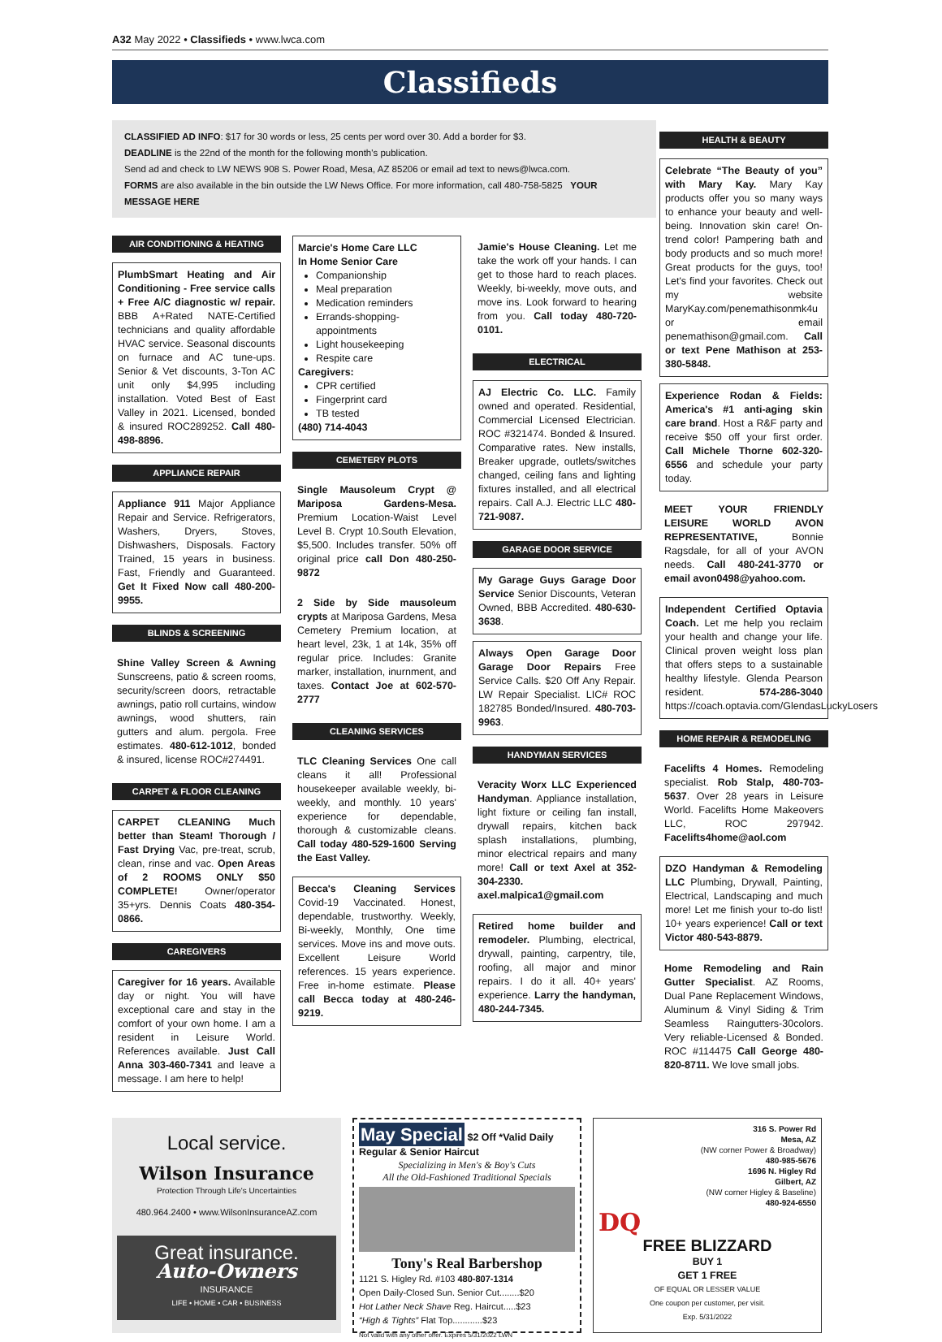A32 May 2022 • Classifieds • www.lwca.com
Classifieds
CLASSIFIED AD INFO: $17 for 30 words or less, 25 cents per word over 30. Add a border for $3.
DEADLINE is the 22nd of the month for the following month's publication.
Send ad and check to LW NEWS 908 S. Power Road, Mesa, AZ 85206 or email ad text to news@lwca.com.
FORMS are also available in the bin outside the LW News Office. For more information, call 480-758-5825 YOUR MESSAGE HERE
HEALTH & BEAUTY
Celebrate “The Beauty of you” with Mary Kay. Mary Kay products offer you so many ways to enhance your beauty and well-being. Innovation skin care! On-trend color! Pampering bath and body products and so much more! Great products for the guys, too! Let's find your favorites. Check out my website MaryKay.com/penemathisonmk4u or email penemathison@gmail.com. Call or text Pene Mathison at 253-380-5848.
Experience Rodan & Fields: America's #1 anti-aging skin care brand. Host a R&F party and receive $50 off your first order. Call Michele Thorne 602-320-6556 and schedule your party today.
MEET YOUR FRIENDLY LEISURE WORLD AVON REPRESENTATIVE, Bonnie Ragsdale, for all of your AVON needs. Call 480-241-3770 or email avon0498@yahoo.com.
Independent Certified Optavia Coach. Let me help you reclaim your health and change your life. Clinical proven weight loss plan that offers steps to a sustainable healthy lifestyle. Glenda Pearson resident. 574-286-3040 https://coach.optavia.com/GlendasLuckyLosers
HOME REPAIR & REMODELING
Facelifts 4 Homes. Remodeling specialist. Rob Stalp, 480-703-5637. Over 28 years in Leisure World. Facelifts Home Makeovers LLC, ROC 297942. Facelifts4home@aol.com
DZO Handyman & Remodeling LLC Plumbing, Drywall, Painting, Electrical, Landscaping and much more! Let me finish your to-do list! 10+ years experience! Call or text Victor 480-543-8879.
Home Remodeling and Rain Gutter Specialist. AZ Rooms, Dual Pane Replacement Windows, Aluminum & Vinyl Siding & Trim Seamless Raingutters-30colors. Very reliable-Licensed & Bonded. ROC #114475 Call George 480-820-8711. We love small jobs.
AIR CONDITIONING & HEATING
PlumbSmart Heating and Air Conditioning - Free service calls + Free A/C diagnostic w/ repair. BBB A+Rated NATE-Certified technicians and quality affordable HVAC service. Seasonal discounts on furnace and AC tune-ups. Senior & Vet discounts, 3-Ton AC unit only $4,995 including installation. Voted Best of East Valley in 2021. Licensed, bonded & insured ROC289252. Call 480-498-8896.
APPLIANCE REPAIR
Appliance 911 Major Appliance Repair and Service. Refrigerators, Washers, Dryers, Stoves, Dishwashers, Disposals. Factory Trained, 15 years in business. Fast, Friendly and Guaranteed. Get It Fixed Now call 480-200-9955.
BLINDS & SCREENING
Shine Valley Screen & Awning Sunscreens, patio & screen rooms, security/screen doors, retractable awnings, patio roll curtains, window awnings, wood shutters, rain gutters and alum. pergola. Free estimates. 480-612-1012, bonded & insured, license ROC#274491.
CARPET & FLOOR CLEANING
CARPET CLEANING Much better than Steam! Thorough / Fast Drying Vac, pre-treat, scrub, clean, rinse and vac. Open Areas of 2 ROOMS ONLY $50 COMPLETE! Owner/operator 35+yrs. Dennis Coats 480-354-0866.
CAREGIVERS
Caregiver for 16 years. Available day or night. You will have exceptional care and stay in the comfort of your own home. I am a resident in Leisure World. References available. Just Call Anna 303-460-7341 and leave a message. I am here to help!
Marcie's Home Care LLC
In Home Senior Care
Companionship
Meal preparation
Medication reminders
Errands-shopping-appointments
Light housekeeping
Respite care
Caregivers:
CPR certified
Fingerprint card
TB tested
(480) 714-4043
CEMETERY PLOTS
Single Mausoleum Crypt @ Mariposa Gardens-Mesa. Premium Location-Waist Level Level B. Crypt 10.South Elevation, $5,500. Includes transfer. 50% off original price call Don 480-250-9872
2 Side by Side mausoleum crypts at Mariposa Gardens, Mesa Cemetery Premium location, at heart level, 23k, 1 at 14k, 35% off regular price. Includes: Granite marker, installation, inurnment, and taxes. Contact Joe at 602-570-2777
CLEANING SERVICES
TLC Cleaning Services One call cleans it all! Professional housekeeper available weekly, bi-weekly, and monthly. 10 years' experience for dependable, thorough & customizable cleans. Call today 480-529-1600 Serving the East Valley.
Becca's Cleaning Services Covid-19 Vaccinated. Honest, dependable, trustworthy. Weekly, Bi-weekly, Monthly, One time services. Move ins and move outs. Excellent Leisure World references. 15 years experience. Free in-home estimate. Please call Becca today at 480-246-9219.
Jamie's House Cleaning. Let me take the work off your hands. I can get to those hard to reach places. Weekly, bi-weekly, move outs, and move ins. Look forward to hearing from you. Call today 480-720-0101.
ELECTRICAL
AJ Electric Co. LLC. Family owned and operated. Residential, Commercial Licensed Electrician. ROC #321474. Bonded & Insured. Comparative rates. New installs, Breaker upgrade, outlets/switches changed, ceiling fans and lighting fixtures installed, and all electrical repairs. Call A.J. Electric LLC 480-721-9087.
GARAGE DOOR SERVICE
My Garage Guys Garage Door Service Senior Discounts, Veteran Owned, BBB Accredited. 480-630-3638.
Always Open Garage Door Garage Door Repairs Free Service Calls. $20 Off Any Repair. LW Repair Specialist. LIC# ROC 182785 Bonded/Insured. 480-703-9963.
HANDYMAN SERVICES
Veracity Worx LLC Experienced Handyman. Appliance installation, light fixture or ceiling fan install, drywall repairs, kitchen back splash installations, plumbing, minor electrical repairs and many more! Call or text Axel at 352-304-2330. axel.malpica1@gmail.com
Retired home builder and remodeler. Plumbing, electrical, drywall, painting, carpentry, tile, roofing, all major and minor repairs. I do it all. 40+ years' experience. Larry the handyman, 480-244-7345.
Local service.
Wilson Insurance
Protection Through Life's Uncertainties
480.964.2400 • www.WilsonInsuranceAZ.com
Great insurance.
Auto-Owners
INSURANCE
LIFE • HOME • CAR • BUSINESS
May Special $2 Off *Valid Daily Regular & Senior Haircut
Specializing in Men's & Boy's Cuts
All the Old-Fashioned Traditional Specials
Tony's Real Barbershop
1121 S. Higley Rd. #103 480-807-1314
Open Daily-Closed Sun. Senior Cut........$20
Hot Lather Neck Shave Reg. Haircut.....$23
“High & Tights” Flat Top............$23
Not valid with any other offer. Expires 5/31/2022 LWN
316 S. Power Rd
Mesa, AZ
(NW corner Power & Broadway)
480-985-5676
1696 N. Higley Rd
Gilbert, AZ
(NW corner Higley & Baseline)
480-924-6550
DQ
FREE BLIZZARD
BUY 1
GET 1 FREE
OF EQUAL OR LESSER VALUE
One coupon per customer, per visit.
Exp. 5/31/2022